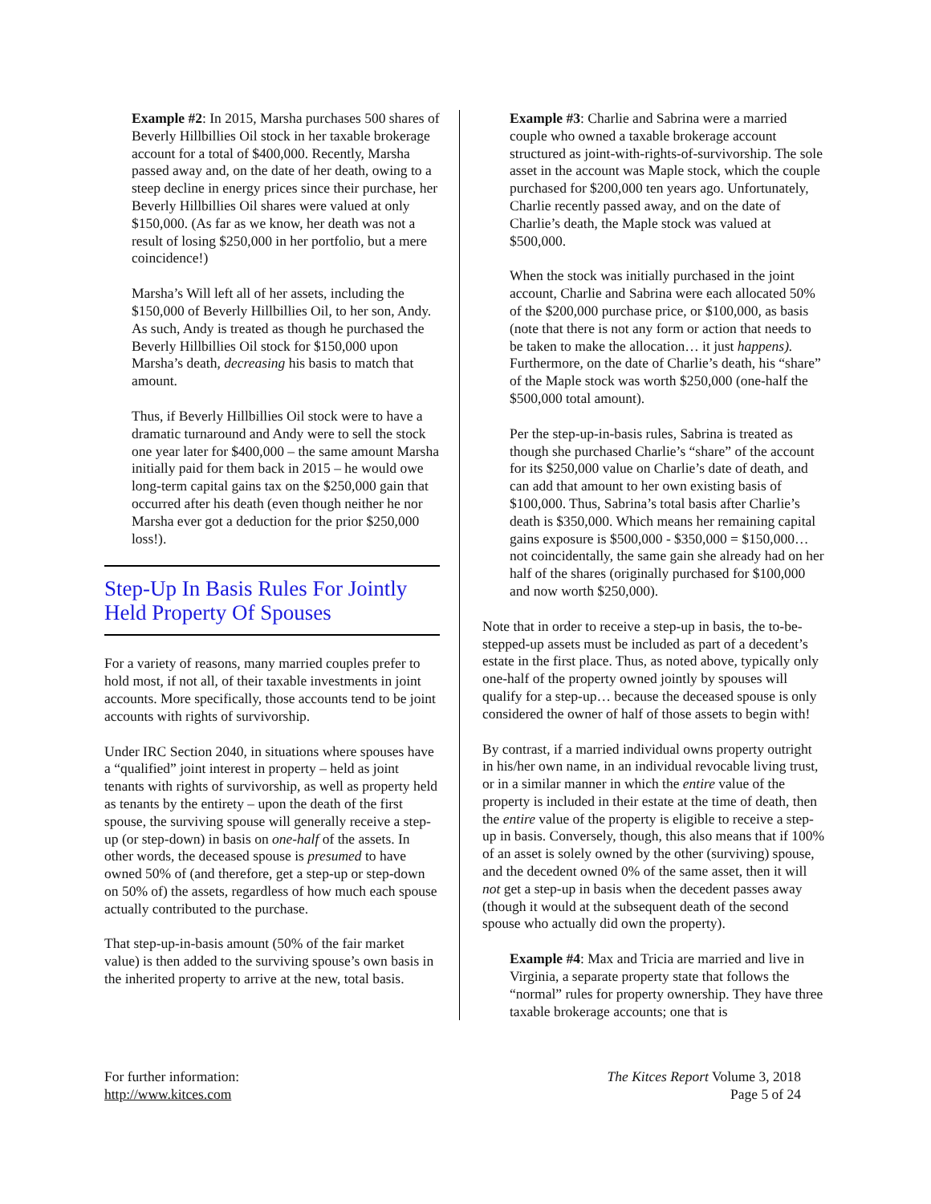Example #2: In 2015, Marsha purchases 500 shares of Beverly Hillbillies Oil stock in her taxable brokerage account for a total of $400,000. Recently, Marsha passed away and, on the date of her death, owing to a steep decline in energy prices since their purchase, her Beverly Hillbillies Oil shares were valued at only $150,000. (As far as we know, her death was not a result of losing $250,000 in her portfolio, but a mere coincidence!)
Marsha’s Will left all of her assets, including the $150,000 of Beverly Hillbillies Oil, to her son, Andy. As such, Andy is treated as though he purchased the Beverly Hillbillies Oil stock for $150,000 upon Marsha’s death, decreasing his basis to match that amount.
Thus, if Beverly Hillbillies Oil stock were to have a dramatic turnaround and Andy were to sell the stock one year later for $400,000 – the same amount Marsha initially paid for them back in 2015 – he would owe long-term capital gains tax on the $250,000 gain that occurred after his death (even though neither he nor Marsha ever got a deduction for the prior $250,000 loss!).
Step-Up In Basis Rules For Jointly Held Property Of Spouses
For a variety of reasons, many married couples prefer to hold most, if not all, of their taxable investments in joint accounts. More specifically, those accounts tend to be joint accounts with rights of survivorship.
Under IRC Section 2040, in situations where spouses have a “qualified” joint interest in property – held as joint tenants with rights of survivorship, as well as property held as tenants by the entirety – upon the death of the first spouse, the surviving spouse will generally receive a step-up (or step-down) in basis on one-half of the assets. In other words, the deceased spouse is presumed to have owned 50% of (and therefore, get a step-up or step-down on 50% of) the assets, regardless of how much each spouse actually contributed to the purchase.
That step-up-in-basis amount (50% of the fair market value) is then added to the surviving spouse’s own basis in the inherited property to arrive at the new, total basis.
Example #3: Charlie and Sabrina were a married couple who owned a taxable brokerage account structured as joint-with-rights-of-survivorship. The sole asset in the account was Maple stock, which the couple purchased for $200,000 ten years ago. Unfortunately, Charlie recently passed away, and on the date of Charlie’s death, the Maple stock was valued at $500,000.
When the stock was initially purchased in the joint account, Charlie and Sabrina were each allocated 50% of the $200,000 purchase price, or $100,000, as basis (note that there is not any form or action that needs to be taken to make the allocation… it just happens). Furthermore, on the date of Charlie’s death, his “share” of the Maple stock was worth $250,000 (one-half the $500,000 total amount).
Per the step-up-in-basis rules, Sabrina is treated as though she purchased Charlie’s “share” of the account for its $250,000 value on Charlie’s date of death, and can add that amount to her own existing basis of $100,000. Thus, Sabrina’s total basis after Charlie’s death is $350,000. Which means her remaining capital gains exposure is $500,000 - $350,000 = $150,000… not coincidentally, the same gain she already had on her half of the shares (originally purchased for $100,000 and now worth $250,000).
Note that in order to receive a step-up in basis, the to-be-stepped-up assets must be included as part of a decedent’s estate in the first place. Thus, as noted above, typically only one-half of the property owned jointly by spouses will qualify for a step-up… because the deceased spouse is only considered the owner of half of those assets to begin with!
By contrast, if a married individual owns property outright in his/her own name, in an individual revocable living trust, or in a similar manner in which the entire value of the property is included in their estate at the time of death, then the entire value of the property is eligible to receive a step-up in basis. Conversely, though, this also means that if 100% of an asset is solely owned by the other (surviving) spouse, and the decedent owned 0% of the same asset, then it will not get a step-up in basis when the decedent passes away (though it would at the subsequent death of the second spouse who actually did own the property).
Example #4: Max and Tricia are married and live in Virginia, a separate property state that follows the “normal” rules for property ownership. They have three taxable brokerage accounts; one that is
For further information:
http://www.kitces.com
The Kitces Report Volume 3, 2018
Page 5 of 24